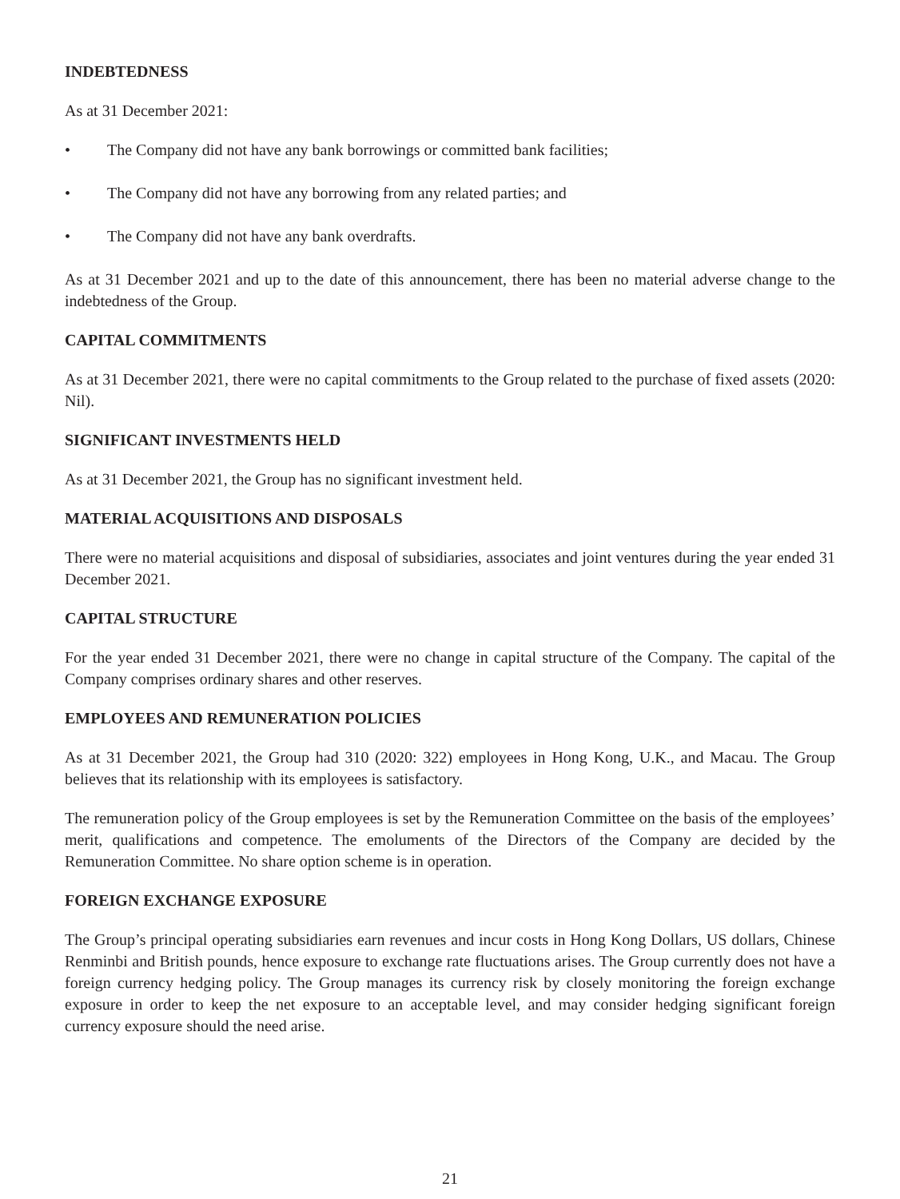INDEBTEDNESS
As at 31 December 2021:
• The Company did not have any bank borrowings or committed bank facilities;
• The Company did not have any borrowing from any related parties; and
• The Company did not have any bank overdrafts.
As at 31 December 2021 and up to the date of this announcement, there has been no material adverse change to the indebtedness of the Group.
CAPITAL COMMITMENTS
As at 31 December 2021, there were no capital commitments to the Group related to the purchase of fixed assets (2020: Nil).
SIGNIFICANT INVESTMENTS HELD
As at 31 December 2021, the Group has no significant investment held.
MATERIAL ACQUISITIONS AND DISPOSALS
There were no material acquisitions and disposal of subsidiaries, associates and joint ventures during the year ended 31 December 2021.
CAPITAL STRUCTURE
For the year ended 31 December 2021, there were no change in capital structure of the Company. The capital of the Company comprises ordinary shares and other reserves.
EMPLOYEES AND REMUNERATION POLICIES
As at 31 December 2021, the Group had 310 (2020: 322) employees in Hong Kong, U.K., and Macau. The Group believes that its relationship with its employees is satisfactory.
The remuneration policy of the Group employees is set by the Remuneration Committee on the basis of the employees’ merit, qualifications and competence. The emoluments of the Directors of the Company are decided by the Remuneration Committee. No share option scheme is in operation.
FOREIGN EXCHANGE EXPOSURE
The Group’s principal operating subsidiaries earn revenues and incur costs in Hong Kong Dollars, US dollars, Chinese Renminbi and British pounds, hence exposure to exchange rate fluctuations arises. The Group currently does not have a foreign currency hedging policy. The Group manages its currency risk by closely monitoring the foreign exchange exposure in order to keep the net exposure to an acceptable level, and may consider hedging significant foreign currency exposure should the need arise.
21